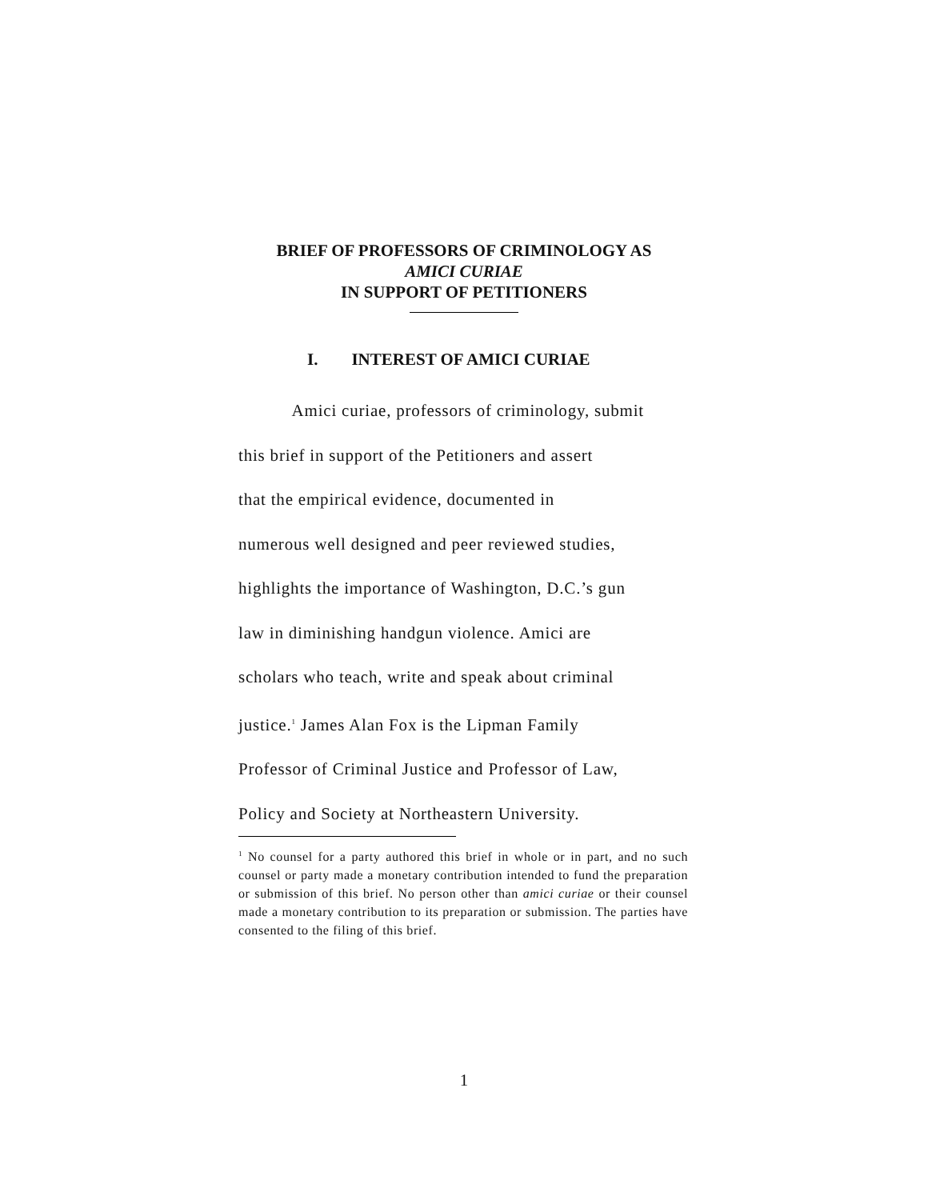BRIEF OF PROFESSORS OF CRIMINOLOGY AS
AMICI CURIAE
IN SUPPORT OF PETITIONERS
I. INTEREST OF AMICI CURIAE
Amici curiae, professors of criminology, submit
this brief in support of the Petitioners and assert
that the empirical evidence, documented in
numerous well designed and peer reviewed studies,
highlights the importance of Washington, D.C.’s gun
law in diminishing handgun violence. Amici are
scholars who teach, write and speak about criminal
justice.<sup>1</sup> James Alan Fox is the Lipman Family
Professor of Criminal Justice and Professor of Law,
Policy and Society at Northeastern University.
<sup>1</sup> No counsel for a party authored this brief in whole or in part, and no such counsel or party made a monetary contribution intended to fund the preparation or submission of this brief. No person other than amici curiae or their counsel made a monetary contribution to its preparation or submission. The parties have consented to the filing of this brief.
1